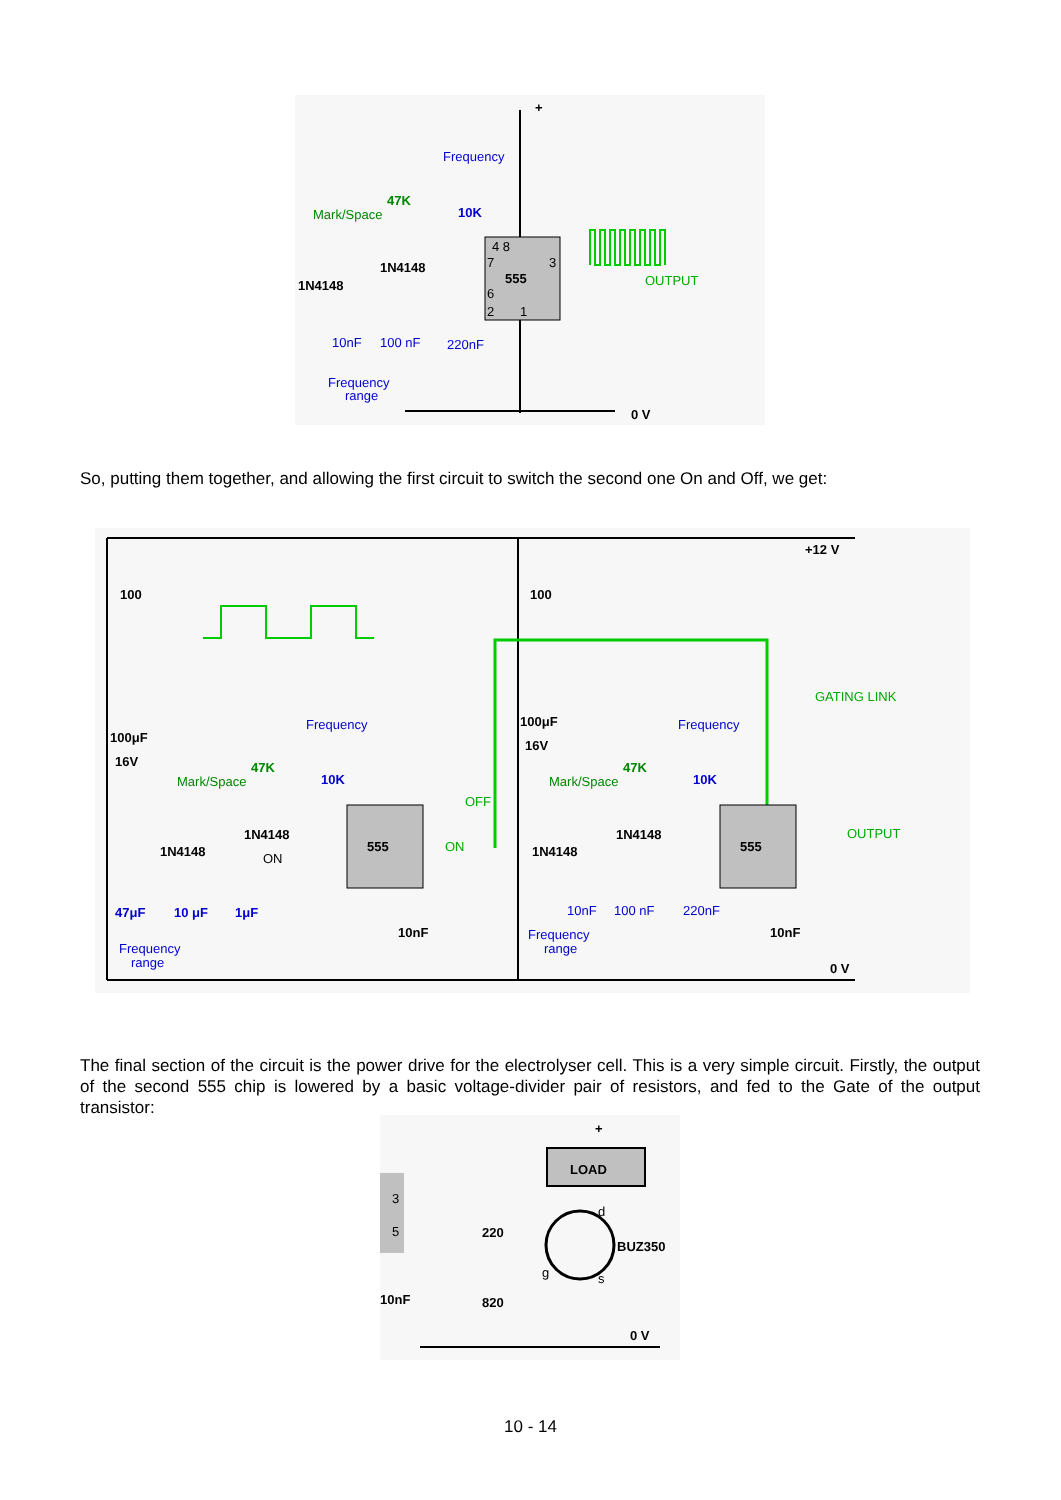555
4 8
7
3
6
2
1
OUTPUT
Frequency
10K
47K
Mark/Space
1N4148
1N4148
10nF
100 nF
220nF
Frequency
range
+
0 V
So, putting them together, and allowing the first circuit to switch the second one On and Off, we get:
555
555
100
100
+12 V
100μF
16V
100μF
16V
Frequency
10K
Frequency
10K
47K
Mark/Space
47K
Mark/Space
GATING LINK
OFF
ON
ON
1N4148
1N4148
1N4148
1N4148
47μF
10 μF
1μF
Frequency
range
10nF
10nF
10nF
100 nF
220nF
Frequency
range
OUTPUT
0 V
The final section of the circuit is the power drive for the electrolyser cell. This is a very simple circuit. Firstly, the output of the second 555 chip is lowered by a basic voltage-divider pair of resistors, and fed to the Gate of the output transistor:
LOAD
+
3
5
220
820
BUZ350
d
g
s
10nF
0 V
10 - 14